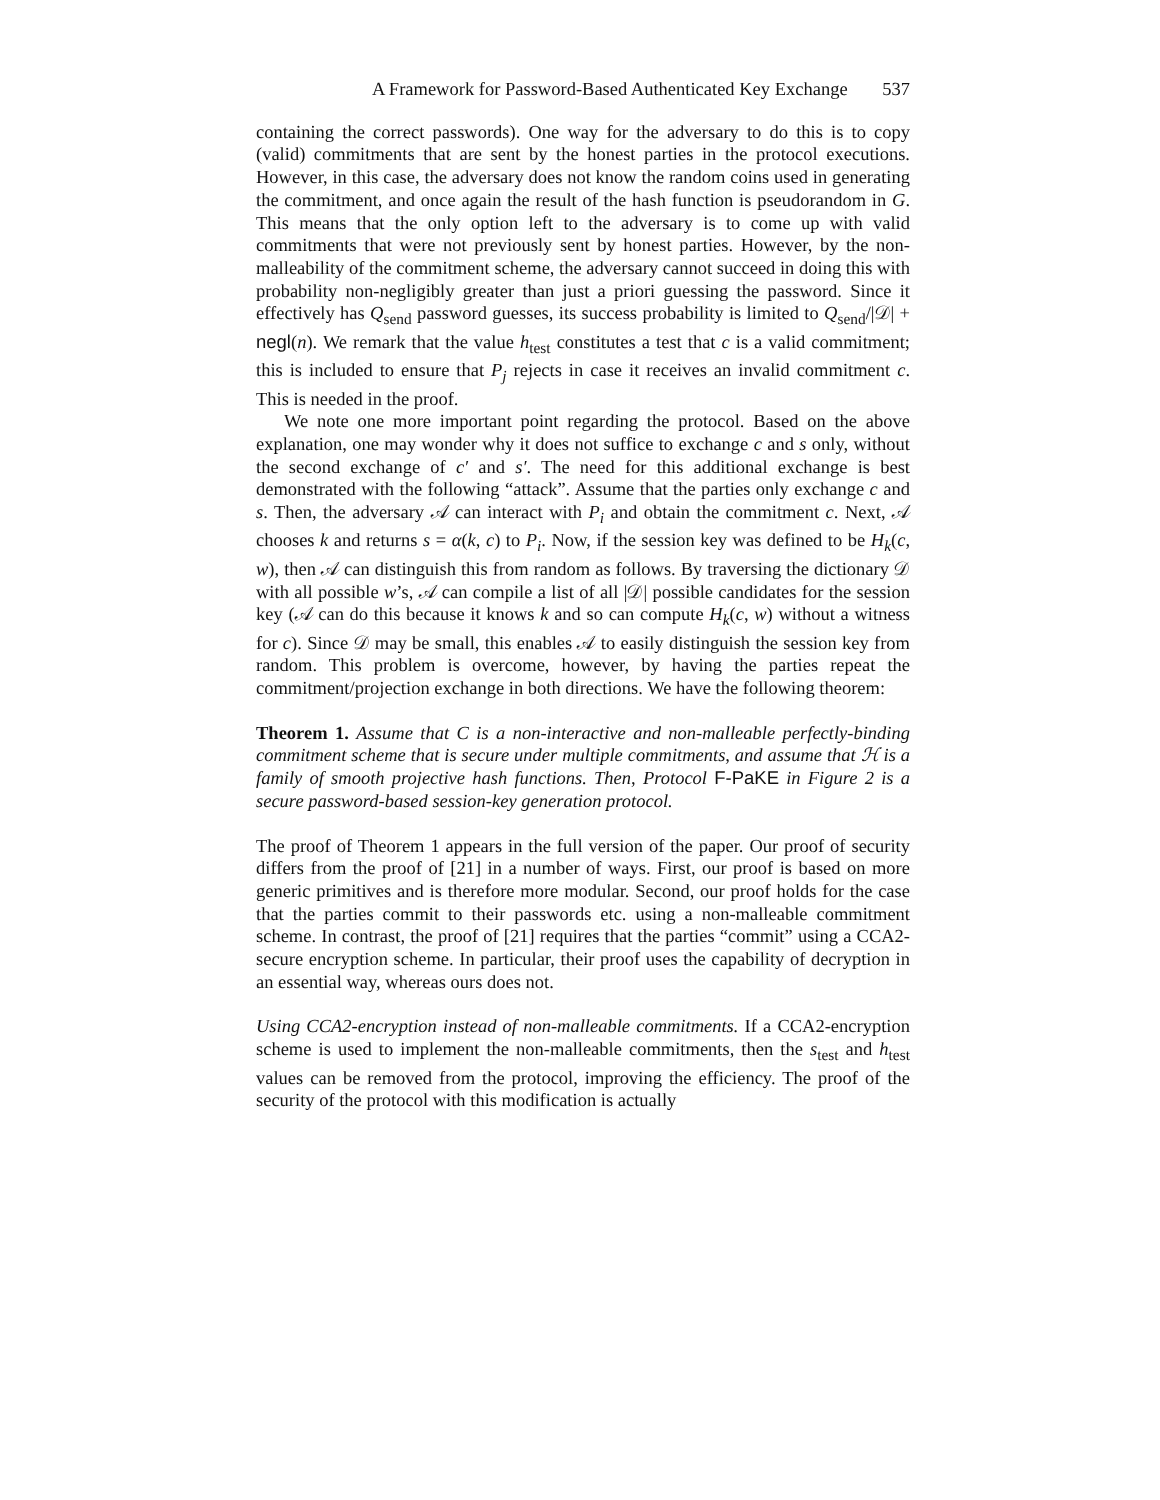A Framework for Password-Based Authenticated Key Exchange 537
containing the correct passwords). One way for the adversary to do this is to copy (valid) commitments that are sent by the honest parties in the protocol executions. However, in this case, the adversary does not know the random coins used in generating the commitment, and once again the result of the hash function is pseudorandom in G. This means that the only option left to the adversary is to come up with valid commitments that were not previously sent by honest parties. However, by the non-malleability of the commitment scheme, the adversary cannot succeed in doing this with probability non-negligibly greater than just a priori guessing the password. Since it effectively has Q<sub>send</sub> password guesses, its success probability is limited to Q<sub>send</sub>/|𝒟| + negl(n). We remark that the value h<sub>test</sub> constitutes a test that c is a valid commitment; this is included to ensure that P<sub>j</sub> rejects in case it receives an invalid commitment c. This is needed in the proof.
We note one more important point regarding the protocol. Based on the above explanation, one may wonder why it does not suffice to exchange c and s only, without the second exchange of c′ and s′. The need for this additional exchange is best demonstrated with the following “attack”. Assume that the parties only exchange c and s. Then, the adversary 𝒜 can interact with P<sub>i</sub> and obtain the commitment c. Next, 𝒜 chooses k and returns s = α(k, c) to P<sub>i</sub>. Now, if the session key was defined to be H<sub>k</sub>(c, w), then 𝒜 can distinguish this from random as follows. By traversing the dictionary 𝒟 with all possible w’s, 𝒜 can compile a list of all |𝒟| possible candidates for the session key (𝒜 can do this because it knows k and so can compute H<sub>k</sub>(c, w) without a witness for c). Since 𝒟 may be small, this enables 𝒜 to easily distinguish the session key from random. This problem is overcome, however, by having the parties repeat the commitment/projection exchange in both directions. We have the following theorem:
Theorem 1. Assume that C is a non-interactive and non-malleable perfectly-binding commitment scheme that is secure under multiple commitments, and assume that ℋ is a family of smooth projective hash functions. Then, Protocol F-PaKE in Figure 2 is a secure password-based session-key generation protocol.
The proof of Theorem 1 appears in the full version of the paper. Our proof of security differs from the proof of [21] in a number of ways. First, our proof is based on more generic primitives and is therefore more modular. Second, our proof holds for the case that the parties commit to their passwords etc. using a non-malleable commitment scheme. In contrast, the proof of [21] requires that the parties “commit” using a CCA2-secure encryption scheme. In particular, their proof uses the capability of decryption in an essential way, whereas ours does not.
Using CCA2-encryption instead of non-malleable commitments. If a CCA2-encryption scheme is used to implement the non-malleable commitments, then the s<sub>test</sub> and h<sub>test</sub> values can be removed from the protocol, improving the efficiency. The proof of the security of the protocol with this modification is actually